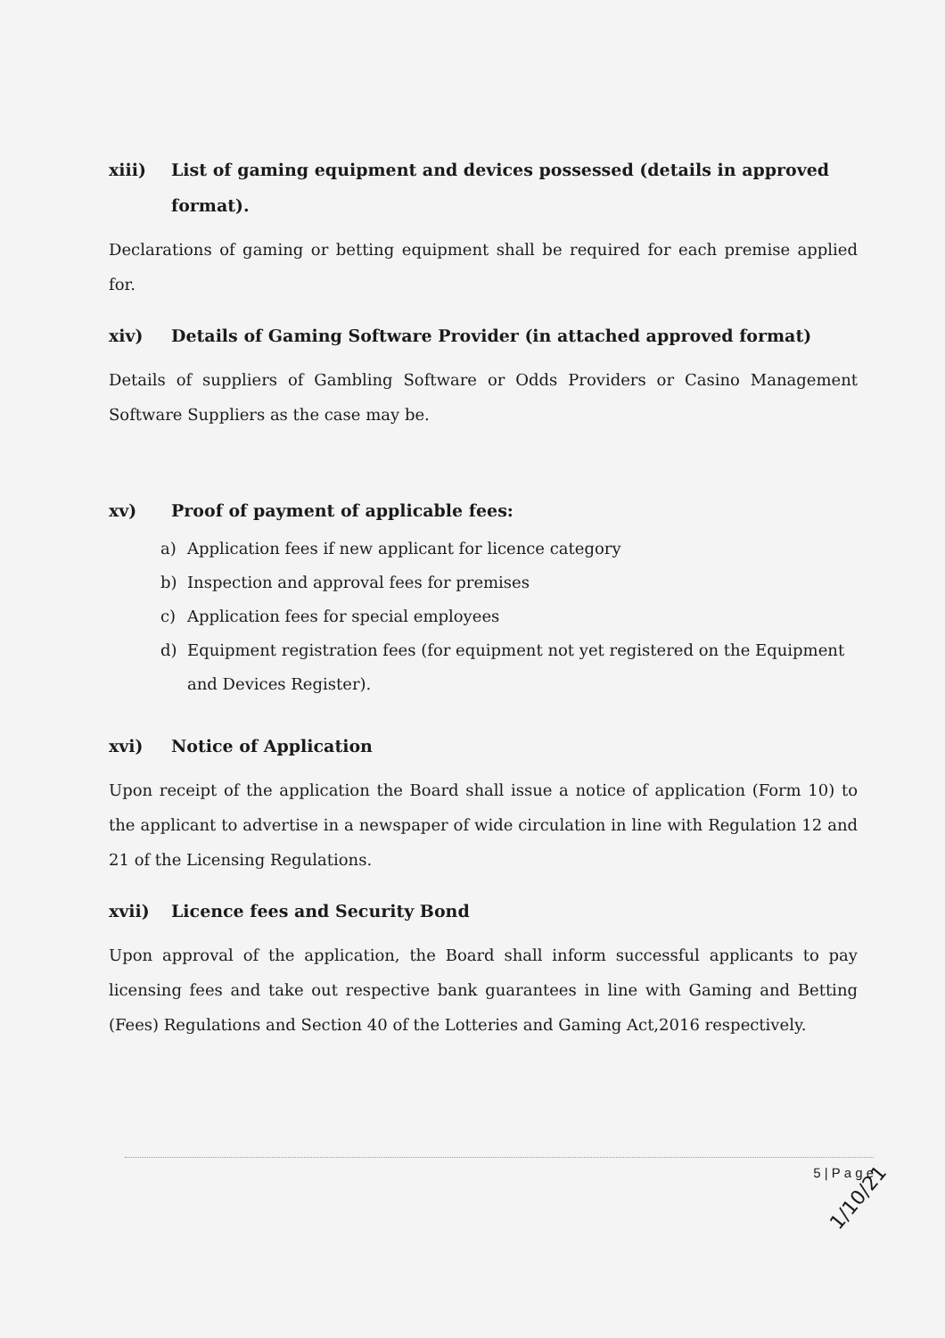xiii) List of gaming equipment and devices possessed (details in approved format).
Declarations of gaming or betting equipment shall be required for each premise applied for.
xiv) Details of Gaming Software Provider (in attached approved format)
Details of suppliers of Gambling Software or Odds Providers or Casino Management Software Suppliers as the case may be.
xv) Proof of payment of applicable fees:
a) Application fees if new applicant for licence category
b) Inspection and approval fees for premises
c) Application fees for special employees
d) Equipment registration fees (for equipment not yet registered on the Equipment and Devices Register).
xvi) Notice of Application
Upon receipt of the application the Board shall issue a notice of application (Form 10) to the applicant to advertise in a newspaper of wide circulation in line with Regulation 12 and 21 of the Licensing Regulations.
xvii) Licence fees and Security Bond
Upon approval of the application, the Board shall inform successful applicants to pay licensing fees and take out respective bank guarantees in line with Gaming and Betting (Fees) Regulations and Section 40 of the Lotteries and Gaming Act,2016 respectively.
5 | P a g e
1/10/21